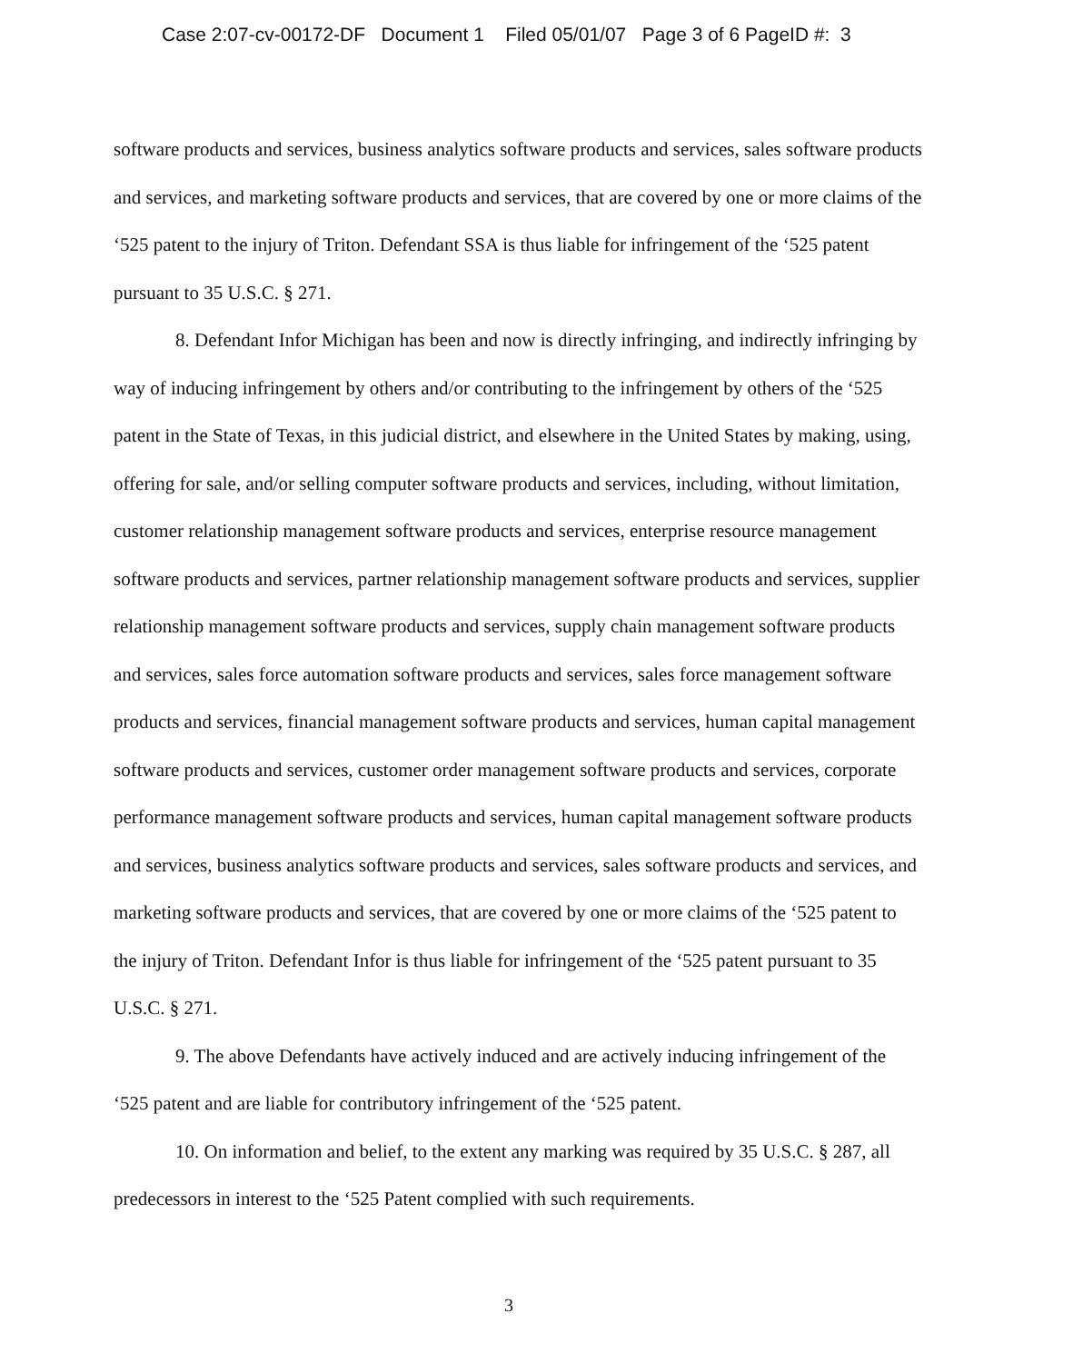Case 2:07-cv-00172-DF Document 1 Filed 05/01/07 Page 3 of 6 PageID #: 3
software products and services, business analytics software products and services, sales software products and services, and marketing software products and services, that are covered by one or more claims of the ‘525 patent to the injury of Triton. Defendant SSA is thus liable for infringement of the ‘525 patent pursuant to 35 U.S.C. § 271.
8. Defendant Infor Michigan has been and now is directly infringing, and indirectly infringing by way of inducing infringement by others and/or contributing to the infringement by others of the ‘525 patent in the State of Texas, in this judicial district, and elsewhere in the United States by making, using, offering for sale, and/or selling computer software products and services, including, without limitation, customer relationship management software products and services, enterprise resource management software products and services, partner relationship management software products and services, supplier relationship management software products and services, supply chain management software products and services, sales force automation software products and services, sales force management software products and services, financial management software products and services, human capital management software products and services, customer order management software products and services, corporate performance management software products and services, human capital management software products and services, business analytics software products and services, sales software products and services, and marketing software products and services, that are covered by one or more claims of the ‘525 patent to the injury of Triton. Defendant Infor is thus liable for infringement of the ‘525 patent pursuant to 35 U.S.C. § 271.
9. The above Defendants have actively induced and are actively inducing infringement of the ‘525 patent and are liable for contributory infringement of the ‘525 patent.
10. On information and belief, to the extent any marking was required by 35 U.S.C. § 287, all predecessors in interest to the ‘525 Patent complied with such requirements.
3